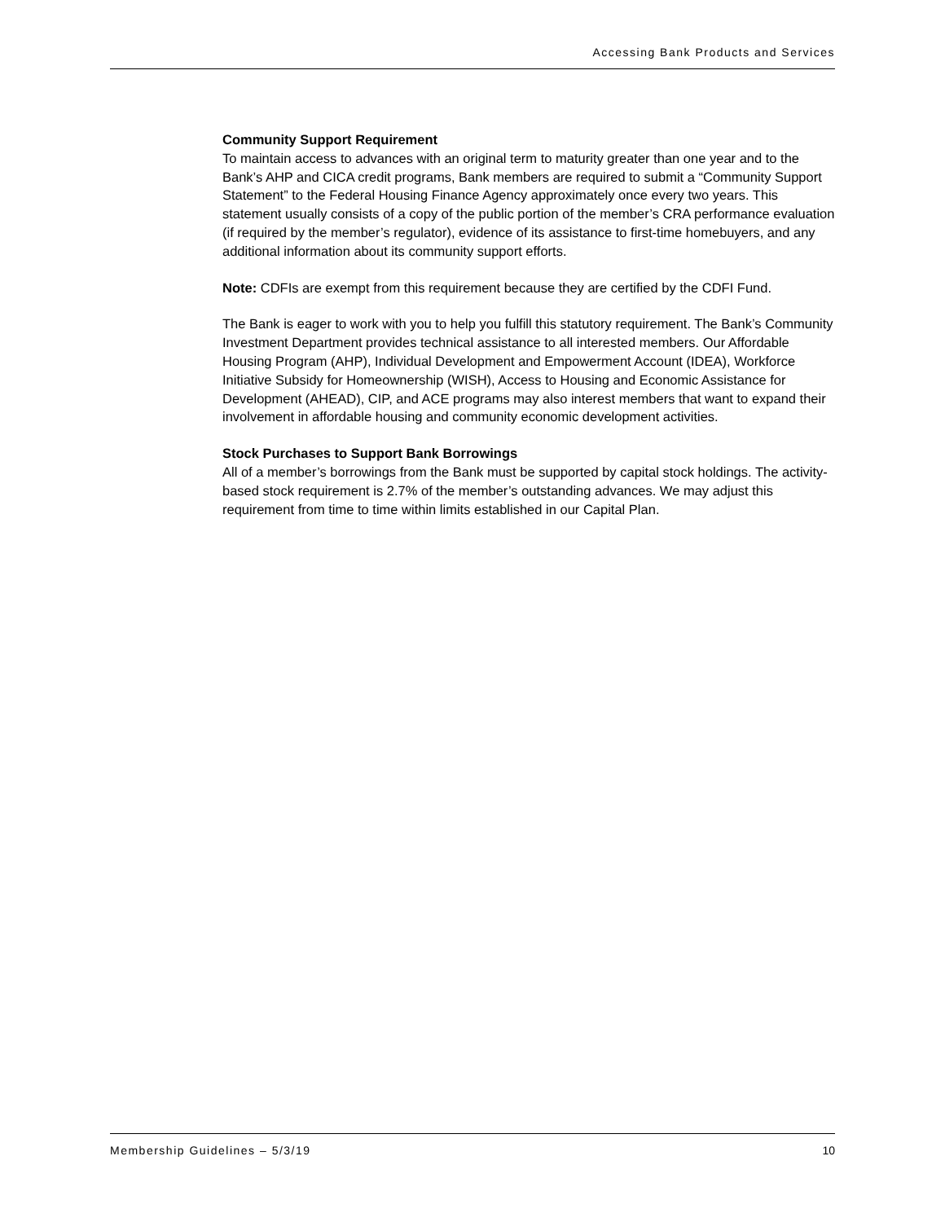Accessing Bank Products and Services
Community Support Requirement
To maintain access to advances with an original term to maturity greater than one year and to the Bank’s AHP and CICA credit programs, Bank members are required to submit a “Community Support Statement” to the Federal Housing Finance Agency approximately once every two years. This statement usually consists of a copy of the public portion of the member’s CRA performance evaluation (if required by the member’s regulator), evidence of its assistance to first-time homebuyers, and any additional information about its community support efforts.
Note: CDFIs are exempt from this requirement because they are certified by the CDFI Fund.
The Bank is eager to work with you to help you fulfill this statutory requirement. The Bank’s Community Investment Department provides technical assistance to all interested members. Our Affordable Housing Program (AHP), Individual Development and Empowerment Account (IDEA), Workforce Initiative Subsidy for Homeownership (WISH), Access to Housing and Economic Assistance for Development (AHEAD), CIP, and ACE programs may also interest members that want to expand their involvement in affordable housing and community economic development activities.
Stock Purchases to Support Bank Borrowings
All of a member’s borrowings from the Bank must be supported by capital stock holdings. The activity-based stock requirement is 2.7% of the member’s outstanding advances. We may adjust this requirement from time to time within limits established in our Capital Plan.
Membership Guidelines – 5/3/19 10